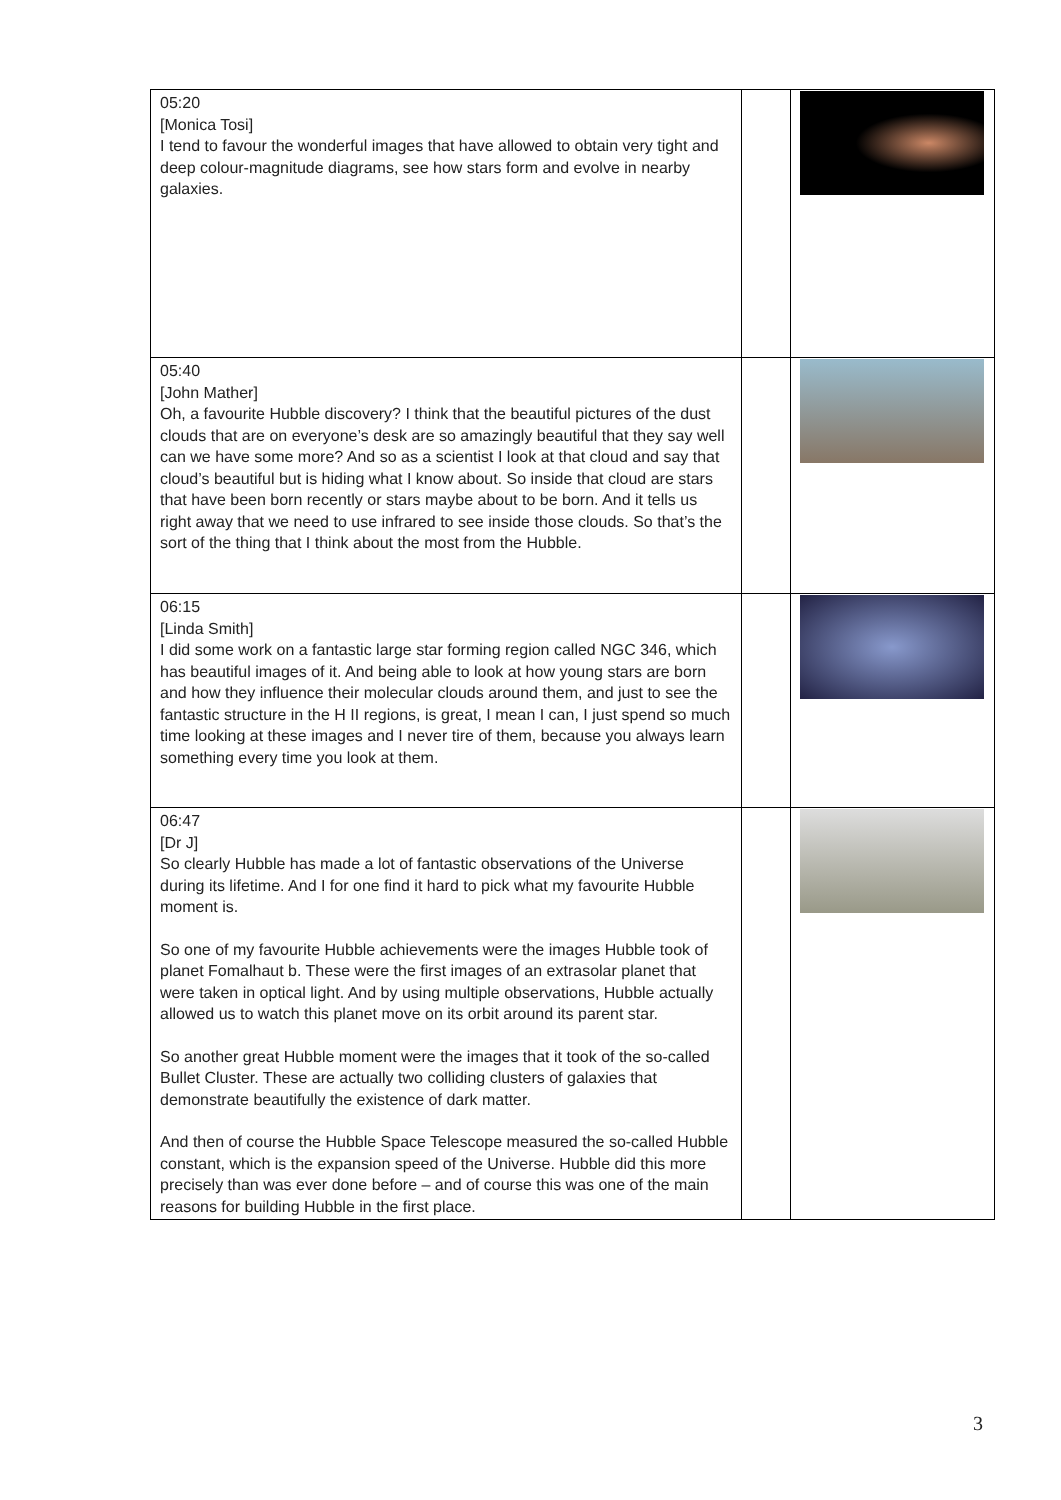| 05:20 [Monica Tosi] I tend to favour the wonderful images that have allowed to obtain very tight and deep colour-magnitude diagrams, see how stars form and evolve in nearby galaxies. | | |
| 05:40 [John Mather] Oh, a favourite Hubble discovery? I think that the beautiful pictures of the dust clouds that are on everyone’s desk are so amazingly beautiful that they say well can we have some more? And so as a scientist I look at that cloud and say that cloud’s beautiful but is hiding what I know about. So inside that cloud are stars that have been born recently or stars maybe about to be born. And it tells us right away that we need to use infrared to see inside those clouds. So that’s the sort of the thing that I think about the most from the Hubble. | | |
| 06:15 [Linda Smith] I did some work on a fantastic large star forming region called NGC 346, which has beautiful images of it. And being able to look at how young stars are born and how they influence their molecular clouds around them, and just to see the fantastic structure in the H II regions, is great, I mean I can, I just spend so much time looking at these images and I never tire of them, because you always learn something every time you look at them. | | |
| 06:47 [Dr J] So clearly Hubble has made a lot of fantastic observations of the Universe during its lifetime. And I for one find it hard to pick what my favourite Hubble moment is. So one of my favourite Hubble achievements were the images Hubble took of planet Fomalhaut b. These were the first images of an extrasolar planet that were taken in optical light. And by using multiple observations, Hubble actually allowed us to watch this planet move on its orbit around its parent star. So another great Hubble moment were the images that it took of the so-called Bullet Cluster. These are actually two colliding clusters of galaxies that demonstrate beautifully the existence of dark matter. And then of course the Hubble Space Telescope measured the so-called Hubble constant, which is the expansion speed of the Universe. Hubble did this more precisely than was ever done before – and of course this was one of the main reasons for building Hubble in the first place. | | |
3